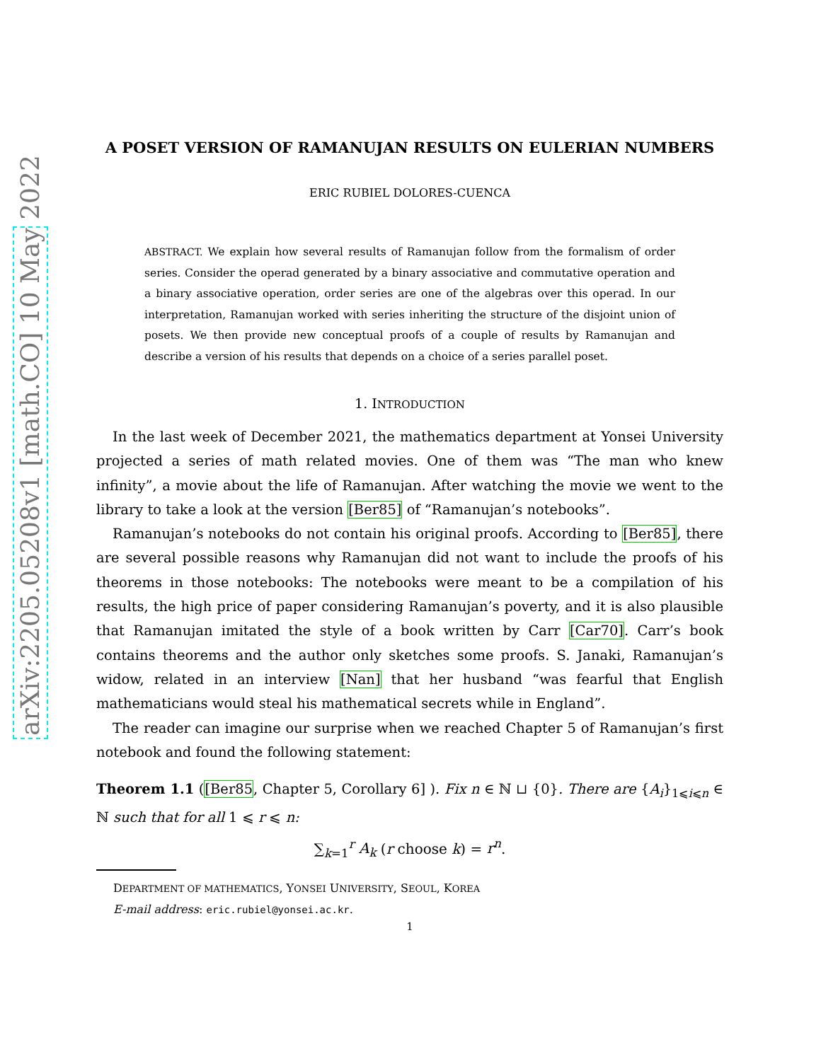arXiv:2205.05208v1 [math.CO] 10 May 2022
A POSET VERSION OF RAMANUJAN RESULTS ON EULERIAN NUMBERS
ERIC RUBIEL DOLORES-CUENCA
ABSTRACT. We explain how several results of Ramanujan follow from the formalism of order series. Consider the operad generated by a binary associative and commutative operation and a binary associative operation, order series are one of the algebras over this operad. In our interpretation, Ramanujan worked with series inheriting the structure of the disjoint union of posets. We then provide new conceptual proofs of a couple of results by Ramanujan and describe a version of his results that depends on a choice of a series parallel poset.
1. INTRODUCTION
In the last week of December 2021, the mathematics department at Yonsei University projected a series of math related movies. One of them was “The man who knew infinity”, a movie about the life of Ramanujan. After watching the movie we went to the library to take a look at the version [Ber85] of “Ramanujan’s notebooks”.
Ramanujan’s notebooks do not contain his original proofs. According to [Ber85], there are several possible reasons why Ramanujan did not want to include the proofs of his theorems in those notebooks: The notebooks were meant to be a compilation of his results, the high price of paper considering Ramanujan’s poverty, and it is also plausible that Ramanujan imitated the style of a book written by Carr [Car70]. Carr’s book contains theorems and the author only sketches some proofs. S. Janaki, Ramanujan’s widow, related in an interview [Nan] that her husband “was fearful that English mathematicians would steal his mathematical secrets while in England”.
The reader can imagine our surprise when we reached Chapter 5 of Ramanujan’s first notebook and found the following statement:
Theorem 1.1 ([Ber85, Chapter 5, Corollary 6] ). Fix n ∈ ℕ ⊔ {0}. There are {A<sub>i</sub>}<sub>1⩽i⩽n</sub> ∈ ℕ such that for all 1 ⩽ r ⩽ n:
∑<sub>k=1</sub><sup>r</sup> A<sub>k</sub> (r choose k) = r<sup>n</sup>.
DEPARTMENT OF MATHEMATICS, YONSEI UNIVERSITY, SEOUL, KOREA
E-mail address: eric.rubiel@yonsei.ac.kr.
1